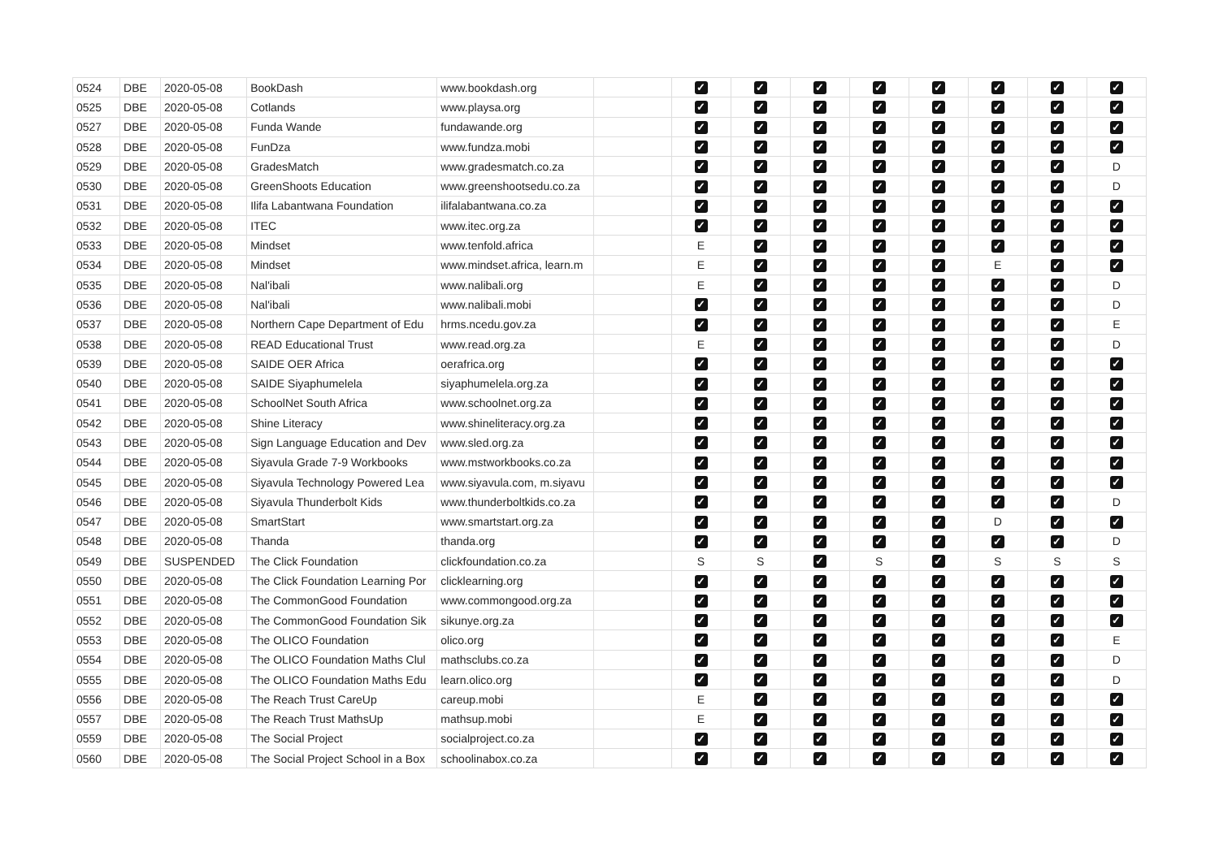| 0524 | DBE | 2020-05-08 | BookDash | www.bookdash.org | | ✓ | ✓ | ✓ | ✓ | ✓ | ✓ | ✓ | ✓ |
| 0525 | DBE | 2020-05-08 | Cotlands | www.playsa.org | | ✓ | ✓ | ✓ | ✓ | ✓ | ✓ | ✓ | ✓ |
| 0527 | DBE | 2020-05-08 | Funda Wande | fundawande.org | | ✓ | ✓ | ✓ | ✓ | ✓ | ✓ | ✓ | ✓ |
| 0528 | DBE | 2020-05-08 | FunDza | www.fundza.mobi | | ✓ | ✓ | ✓ | ✓ | ✓ | ✓ | ✓ | ✓ |
| 0529 | DBE | 2020-05-08 | GradesMatch | www.gradesmatch.co.za | | ✓ | ✓ | ✓ | ✓ | ✓ | ✓ | ✓ | D |
| 0530 | DBE | 2020-05-08 | GreenShoots Education | www.greenshootsedu.co.za | | ✓ | ✓ | ✓ | ✓ | ✓ | ✓ | ✓ | D |
| 0531 | DBE | 2020-05-08 | Ilifa Labantwana Foundation | ilifalabantwana.co.za | | ✓ | ✓ | ✓ | ✓ | ✓ | ✓ | ✓ | ✓ |
| 0532 | DBE | 2020-05-08 | ITEC | www.itec.org.za | | ✓ | ✓ | ✓ | ✓ | ✓ | ✓ | ✓ | ✓ |
| 0533 | DBE | 2020-05-08 | Mindset | www.tenfold.africa | | E | ✓ | ✓ | ✓ | ✓ | ✓ | ✓ | ✓ |
| 0534 | DBE | 2020-05-08 | Mindset | www.mindset.africa, learn.m | | E | ✓ | ✓ | ✓ | ✓ | E | ✓ | ✓ |
| 0535 | DBE | 2020-05-08 | Nal'ibali | www.nalibali.org | | E | ✓ | ✓ | ✓ | ✓ | ✓ | ✓ | D |
| 0536 | DBE | 2020-05-08 | Nal'ibali | www.nalibali.mobi | | ✓ | ✓ | ✓ | ✓ | ✓ | ✓ | ✓ | D |
| 0537 | DBE | 2020-05-08 | Northern Cape Department of Edu | hrms.ncedu.gov.za | | ✓ | ✓ | ✓ | ✓ | ✓ | ✓ | ✓ | E |
| 0538 | DBE | 2020-05-08 | READ Educational Trust | www.read.org.za | | E | ✓ | ✓ | ✓ | ✓ | ✓ | ✓ | D |
| 0539 | DBE | 2020-05-08 | SAIDE OER Africa | oerafrica.org | | ✓ | ✓ | ✓ | ✓ | ✓ | ✓ | ✓ | ✓ |
| 0540 | DBE | 2020-05-08 | SAIDE Siyaphumelela | siyaphumelela.org.za | | ✓ | ✓ | ✓ | ✓ | ✓ | ✓ | ✓ | ✓ |
| 0541 | DBE | 2020-05-08 | SchoolNet South Africa | www.schoolnet.org.za | | ✓ | ✓ | ✓ | ✓ | ✓ | ✓ | ✓ | ✓ |
| 0542 | DBE | 2020-05-08 | Shine Literacy | www.shineliteracy.org.za | | ✓ | ✓ | ✓ | ✓ | ✓ | ✓ | ✓ | ✓ |
| 0543 | DBE | 2020-05-08 | Sign Language Education and Dev | www.sled.org.za | | ✓ | ✓ | ✓ | ✓ | ✓ | ✓ | ✓ | ✓ |
| 0544 | DBE | 2020-05-08 | Siyavula Grade 7-9 Workbooks | www.mstworkbooks.co.za | | ✓ | ✓ | ✓ | ✓ | ✓ | ✓ | ✓ | ✓ |
| 0545 | DBE | 2020-05-08 | Siyavula Technology Powered Lea | www.siyavula.com, m.siyavu | | ✓ | ✓ | ✓ | ✓ | ✓ | ✓ | ✓ | ✓ |
| 0546 | DBE | 2020-05-08 | Siyavula Thunderbolt Kids | www.thunderboltkids.co.za | | ✓ | ✓ | ✓ | ✓ | ✓ | ✓ | ✓ | D |
| 0547 | DBE | 2020-05-08 | SmartStart | www.smartstart.org.za | | ✓ | ✓ | ✓ | ✓ | ✓ | D | ✓ | ✓ |
| 0548 | DBE | 2020-05-08 | Thanda | thanda.org | | ✓ | ✓ | ✓ | ✓ | ✓ | ✓ | ✓ | D |
| 0549 | DBE | SUSPENDED | The Click Foundation | clickfoundation.co.za | | S | S | ✓ | S | ✓ | S | S | S |
| 0550 | DBE | 2020-05-08 | The Click Foundation Learning Por | clicklearning.org | | ✓ | ✓ | ✓ | ✓ | ✓ | ✓ | ✓ | ✓ |
| 0551 | DBE | 2020-05-08 | The CommonGood Foundation | www.commongood.org.za | | ✓ | ✓ | ✓ | ✓ | ✓ | ✓ | ✓ | ✓ |
| 0552 | DBE | 2020-05-08 | The CommonGood Foundation Sik | sikunye.org.za | | ✓ | ✓ | ✓ | ✓ | ✓ | ✓ | ✓ | ✓ |
| 0553 | DBE | 2020-05-08 | The OLICO Foundation | olico.org | | ✓ | ✓ | ✓ | ✓ | ✓ | ✓ | ✓ | E |
| 0554 | DBE | 2020-05-08 | The OLICO Foundation Maths Clul | mathsclubs.co.za | | ✓ | ✓ | ✓ | ✓ | ✓ | ✓ | ✓ | D |
| 0555 | DBE | 2020-05-08 | The OLICO Foundation Maths Edu | learn.olico.org | | ✓ | ✓ | ✓ | ✓ | ✓ | ✓ | ✓ | D |
| 0556 | DBE | 2020-05-08 | The Reach Trust CareUp | careup.mobi | | E | ✓ | ✓ | ✓ | ✓ | ✓ | ✓ | ✓ |
| 0557 | DBE | 2020-05-08 | The Reach Trust MathsUp | mathsup.mobi | | E | ✓ | ✓ | ✓ | ✓ | ✓ | ✓ | ✓ |
| 0559 | DBE | 2020-05-08 | The Social Project | socialproject.co.za | | ✓ | ✓ | ✓ | ✓ | ✓ | ✓ | ✓ | ✓ |
| 0560 | DBE | 2020-05-08 | The Social Project School in a Box | schoolinabox.co.za | | ✓ | ✓ | ✓ | ✓ | ✓ | ✓ | ✓ | ✓ |